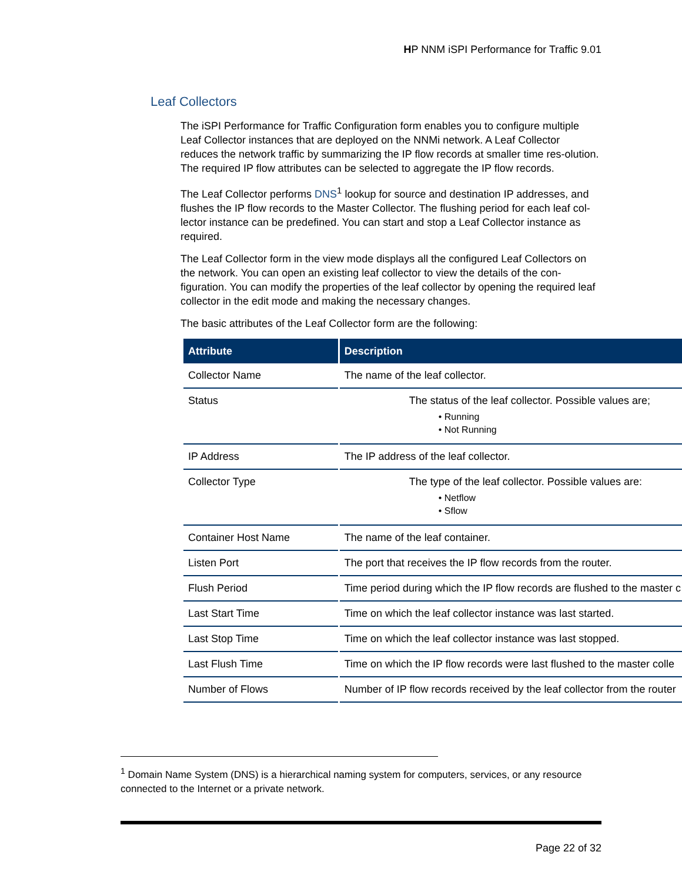HP NNM iSPI Performance for Traffic 9.01
Leaf Collectors
The iSPI Performance for Traffic Configuration form enables you to configure multiple Leaf Collector instances that are deployed on the NNMi network. A Leaf Collector reduces the network traffic by summarizing the IP flow records at smaller time res-olution. The required IP flow attributes can be selected to aggregate the IP flow records.
The Leaf Collector performs DNS<sup>1</sup> lookup for source and destination IP addresses, and flushes the IP flow records to the Master Collector. The flushing period for each leaf col-lector instance can be predefined. You can start and stop a Leaf Collector instance as required.
The Leaf Collector form in the view mode displays all the configured Leaf Collectors on the network. You can open an existing leaf collector to view the details of the con-figuration. You can modify the properties of the leaf collector by opening the required leaf collector in the edit mode and making the necessary changes.
The basic attributes of the Leaf Collector form are the following:
| Attribute | Description |
| --- | --- |
| Collector Name | The name of the leaf collector. |
| Status | The status of the leaf collector. Possible values are; • Running • Not Running |
| IP Address | The IP address of the leaf collector. |
| Collector Type | The type of the leaf collector. Possible values are: • Netflow • Sflow |
| Container Host Name | The name of the leaf container. |
| Listen Port | The port that receives the IP flow records from the router. |
| Flush Period | Time period during which the IP flow records are flushed to the master c |
| Last Start Time | Time on which the leaf collector instance was last started. |
| Last Stop Time | Time on which the leaf collector instance was last stopped. |
| Last Flush Time | Time on which the IP flow records were last flushed to the master colle |
| Number of Flows | Number of IP flow records received by the leaf collector from the router |
<sup>1</sup> Domain Name System (DNS) is a hierarchical naming system for computers, services, or any resource connected to the Internet or a private network.
Page 22 of 32